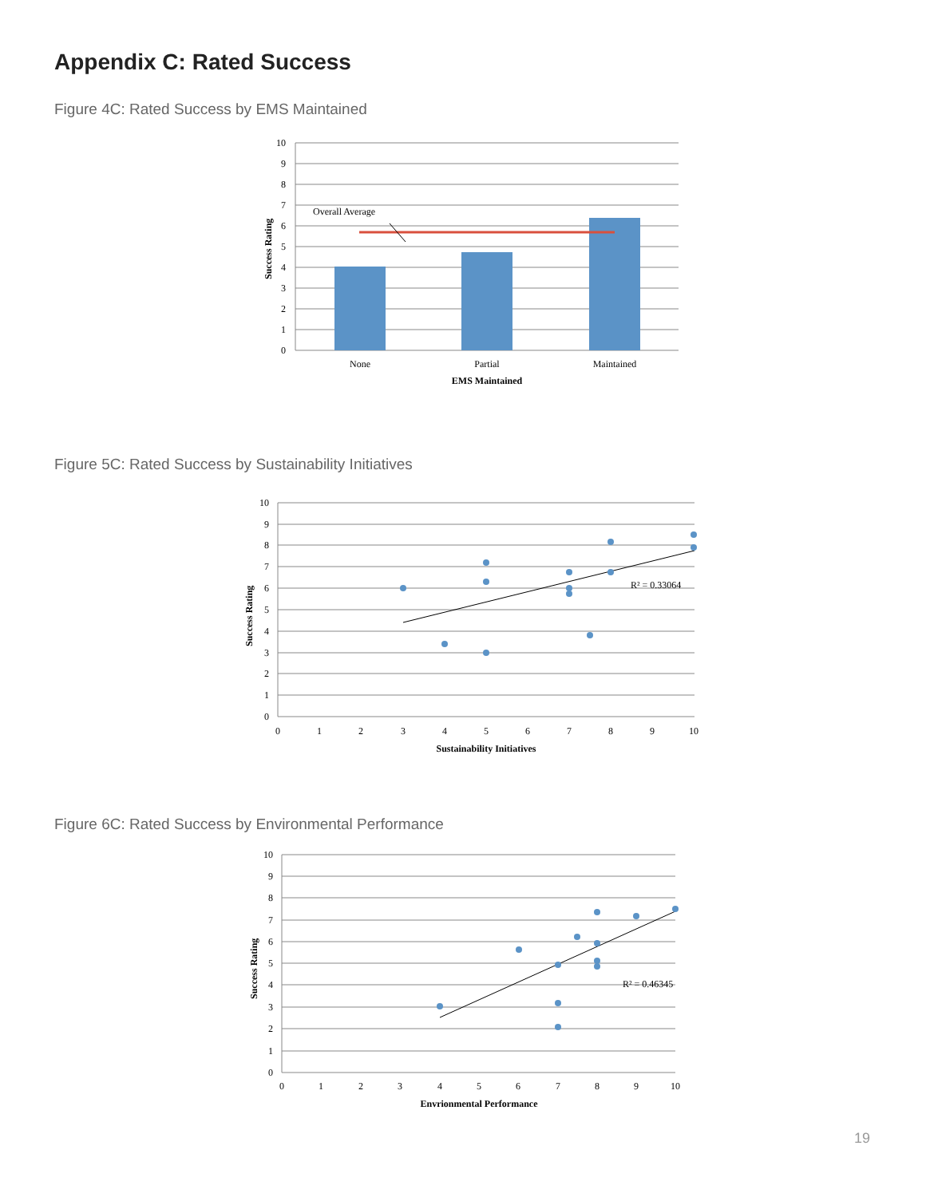Appendix C: Rated Success
Figure 4C: Rated Success by EMS Maintained
Overall Average
10
9
8
7
6
5
4
3
2
1
0
None
Partial
Maintained
EMS Maintained
Success Rating
Figure 5C: Rated Success by Sustainability Initiatives
R² = 0.33064
10
9
8
7
6
5
4
3
2
1
0
0
1
2
3
4
5
6
7
8
9
10
Sustainability Initiatives
Success Rating
Figure 6C: Rated Success by Environmental Performance
R² = 0.46345
10
9
8
7
6
5
4
3
2
1
0
0
1
2
3
4
5
6
7
8
9
10
Envrionmental Performance
Success Rating
19